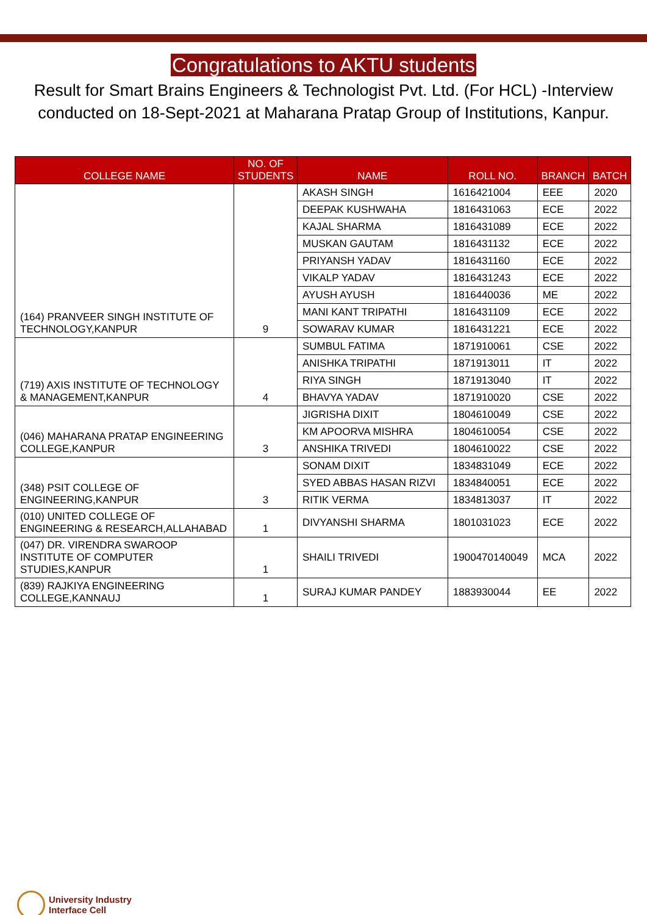Congratulations to AKTU students
Result for Smart Brains Engineers & Technologist Pvt. Ltd. (For HCL) -Interview conducted on 18-Sept-2021 at Maharana Pratap Group of Institutions, Kanpur.
| COLLEGE NAME | NO. OF STUDENTS | NAME | ROLL NO. | BRANCH | BATCH |
| --- | --- | --- | --- | --- | --- |
| (164) PRANVEER SINGH INSTITUTE OF TECHNOLOGY,KANPUR | 9 | AKASH SINGH | 1616421004 | EEE | 2020 |
| | | DEEPAK KUSHWAHA | 1816431063 | ECE | 2022 |
| | | KAJAL SHARMA | 1816431089 | ECE | 2022 |
| | | MUSKAN GAUTAM | 1816431132 | ECE | 2022 |
| | | PRIYANSH YADAV | 1816431160 | ECE | 2022 |
| | | VIKALP YADAV | 1816431243 | ECE | 2022 |
| | | AYUSH AYUSH | 1816440036 | ME | 2022 |
| | | MANI KANT TRIPATHI | 1816431109 | ECE | 2022 |
| | | SOWARAV KUMAR | 1816431221 | ECE | 2022 |
| (719) AXIS INSTITUTE OF TECHNOLOGY & MANAGEMENT,KANPUR | 4 | SUMBUL FATIMA | 1871910061 | CSE | 2022 |
| | | ANISHKA TRIPATHI | 1871913011 | IT | 2022 |
| | | RIYA SINGH | 1871913040 | IT | 2022 |
| | | BHAVYA YADAV | 1871910020 | CSE | 2022 |
| (046) MAHARANA PRATAP ENGINEERING COLLEGE,KANPUR | 3 | JIGRISHA DIXIT | 1804610049 | CSE | 2022 |
| | | KM APOORVA MISHRA | 1804610054 | CSE | 2022 |
| | | ANSHIKA TRIVEDI | 1804610022 | CSE | 2022 |
| (348) PSIT COLLEGE OF ENGINEERING,KANPUR | 3 | SONAM DIXIT | 1834831049 | ECE | 2022 |
| | | SYED ABBAS HASAN RIZVI | 1834840051 | ECE | 2022 |
| | | RITIK VERMA | 1834813037 | IT | 2022 |
| (010) UNITED COLLEGE OF ENGINEERING & RESEARCH,ALLAHABAD | 1 | DIVYANSHI SHARMA | 1801031023 | ECE | 2022 |
| (047) DR. VIRENDRA SWAROOP INSTITUTE OF COMPUTER STUDIES,KANPUR | 1 | SHAILI TRIVEDI | 1900470140049 | MCA | 2022 |
| (839) RAJKIYA ENGINEERING COLLEGE,KANNAUJ | 1 | SURAJ KUMAR PANDEY | 1883930044 | EE | 2022 |
University Industry
Interface Cell